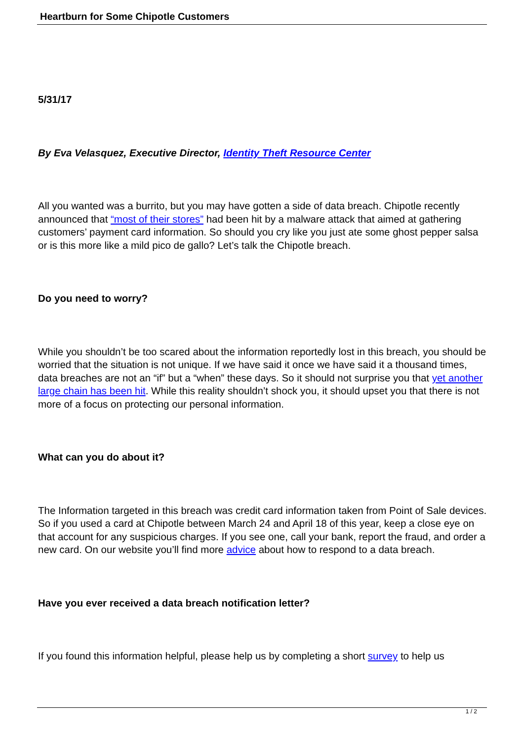Heartburn for Some Chipotle Customers
5/31/17
By Eva Velasquez, Executive Director, Identity Theft Resource Center
All you wanted was a burrito, but you may have gotten a side of data breach. Chipotle recently announced that “most of their stores” had been hit by a malware attack that aimed at gathering customers’ payment card information. So should you cry like you just ate some ghost pepper salsa or is this more like a mild pico de gallo? Let’s talk the Chipotle breach.
Do you need to worry?
While you shouldn’t be too scared about the information reportedly lost in this breach, you should be worried that the situation is not unique. If we have said it once we have said it a thousand times, data breaches are not an “if” but a “when” these days. So it should not surprise you that yet another large chain has been hit. While this reality shouldn’t shock you, it should upset you that there is not more of a focus on protecting our personal information.
What can you do about it?
The Information targeted in this breach was credit card information taken from Point of Sale devices. So if you used a card at Chipotle between March 24 and April 18 of this year, keep a close eye on that account for any suspicious charges. If you see one, call your bank, report the fraud, and order a new card. On our website you’ll find more advice about how to respond to a data breach.
Have you ever received a data breach notification letter?
If you found this information helpful, please help us by completing a short survey to help us
1 / 2